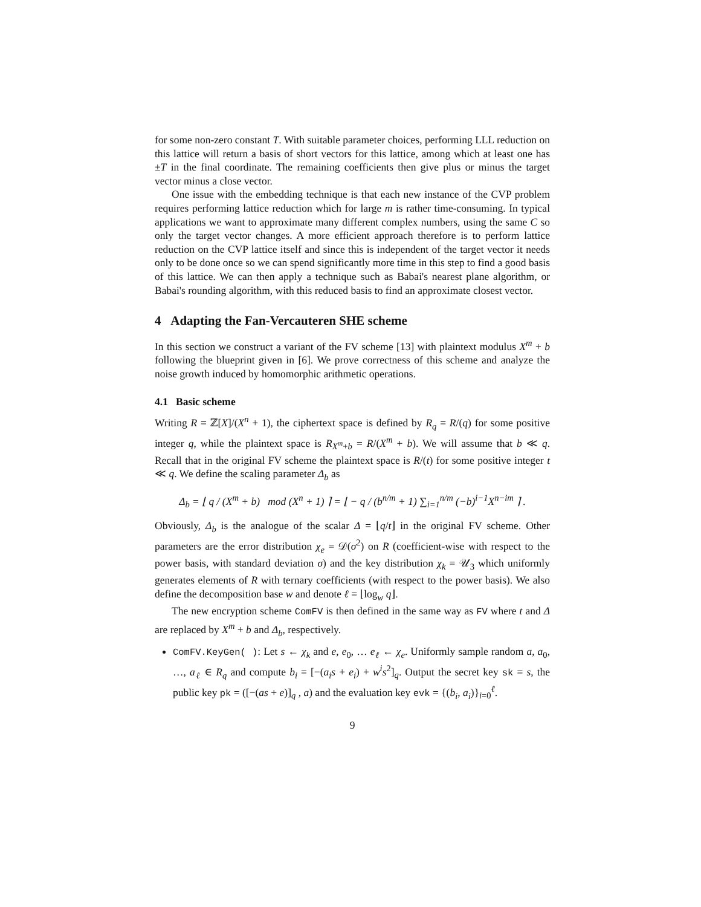for some non-zero constant T. With suitable parameter choices, performing LLL reduction on this lattice will return a basis of short vectors for this lattice, among which at least one has ±T in the final coordinate. The remaining coefficients then give plus or minus the target vector minus a close vector.
One issue with the embedding technique is that each new instance of the CVP problem requires performing lattice reduction which for large m is rather time-consuming. In typical applications we want to approximate many different complex numbers, using the same C so only the target vector changes. A more efficient approach therefore is to perform lattice reduction on the CVP lattice itself and since this is independent of the target vector it needs only to be done once so we can spend significantly more time in this step to find a good basis of this lattice. We can then apply a technique such as Babai's nearest plane algorithm, or Babai's rounding algorithm, with this reduced basis to find an approximate closest vector.
4 Adapting the Fan-Vercauteren SHE scheme
In this section we construct a variant of the FV scheme [13] with plaintext modulus X<sup>m</sup> + b following the blueprint given in [6]. We prove correctness of this scheme and analyze the noise growth induced by homomorphic arithmetic operations.
4.1 Basic scheme
Writing R = ℤ[X]/(X<sup>n</sup> + 1), the ciphertext space is defined by R<sub>q</sub> = R/(q) for some positive integer q, while the plaintext space is R<sub>X<sup>m</sup>+b</sub> = R/(X<sup>m</sup> + b). We will assume that b ≪ q. Recall that in the original FV scheme the plaintext space is R/(t) for some positive integer t ≪ q. We define the scaling parameter Δ<sub>b</sub> as
Δ<sub>b</sub> = ⌊ q / (X<sup>m</sup> + b) mod (X<sup>n</sup> + 1) ⌉ = ⌊ − q / (b<sup>n/m</sup> + 1) ∑<sub>i=1</sub><sup>n/m</sup> (−b)<sup>i−1</sup>X<sup>n−im</sup> ⌉ .
Obviously, Δ<sub>b</sub> is the analogue of the scalar Δ = ⌊q/t⌋ in the original FV scheme. Other parameters are the error distribution χ<sub>e</sub> = 𝒟(σ<sup>2</sup>) on R (coefficient-wise with respect to the power basis, with standard deviation σ) and the key distribution χ<sub>k</sub> = 𝒰<sub>3</sub> which uniformly generates elements of R with ternary coefficients (with respect to the power basis). We also define the decomposition base w and denote ℓ = ⌊log<sub>w</sub> q⌋.
The new encryption scheme ComFV is then defined in the same way as FV where t and Δ are replaced by X<sup>m</sup> + b and Δ<sub>b</sub>, respectively.
ComFV.KeyGen( ): Let s ← χ<sub>k</sub> and e, e<sub>0</sub>, … e<sub>ℓ</sub> ← χ<sub>e</sub>. Uniformly sample random a, a<sub>0</sub>, …, a<sub>ℓ</sub> ∈ R<sub>q</sub> and compute b<sub>i</sub> = [−(a<sub>i</sub>s + e<sub>i</sub>) + w<sup>i</sup>s<sup>2</sup>]<sub>q</sub>. Output the secret key sk = s, the public key pk = ([−(as + e)]<sub>q</sub> , a) and the evaluation key evk = {(b<sub>i</sub>, a<sub>i</sub>)}<sub>i=0</sub><sup>ℓ</sup>.
9